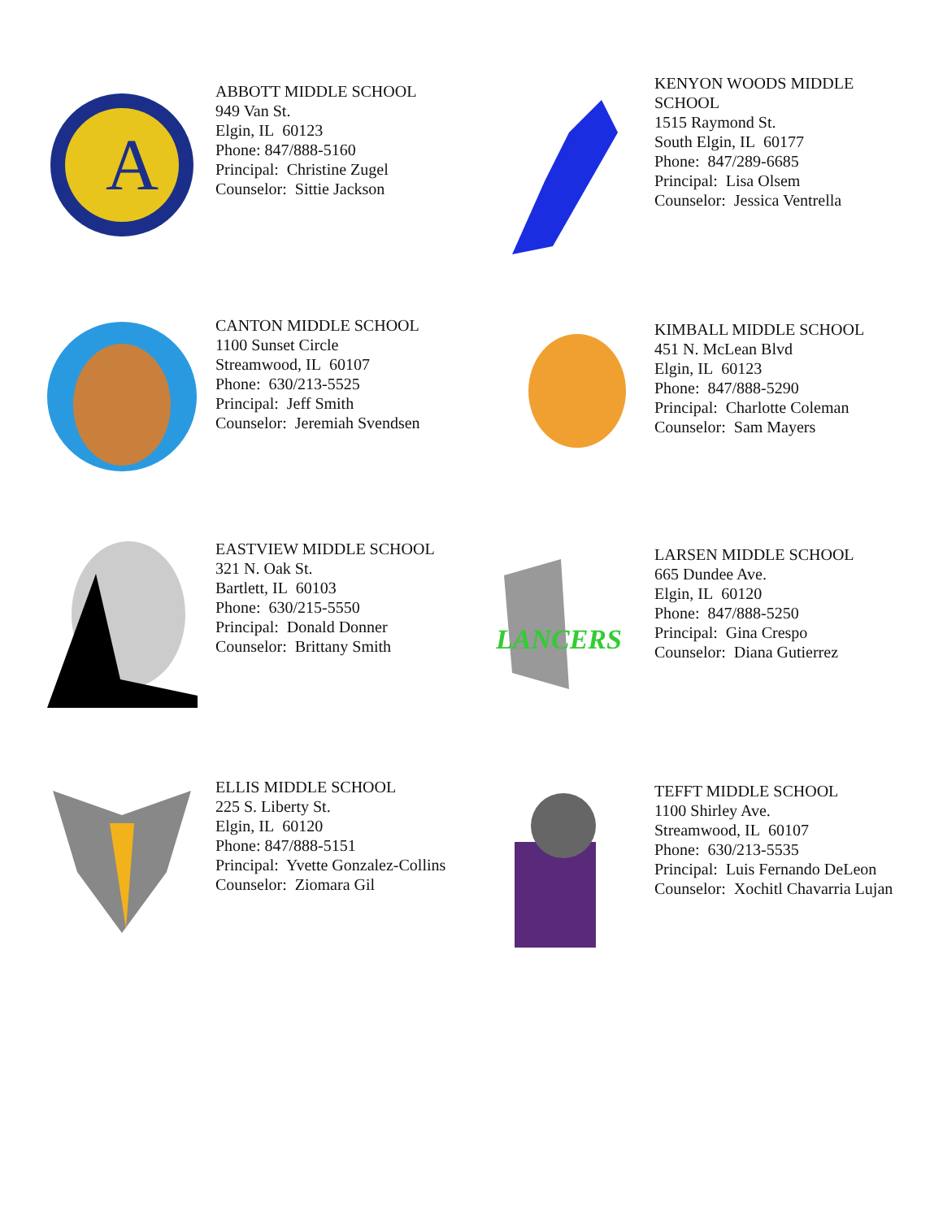A
ABBOTT MIDDLE SCHOOL
949 Van St.
Elgin, IL 60123
Phone: 847/888-5160
Principal: Christine Zugel
Counselor: Sittie Jackson
KENYON WOODS MIDDLE
SCHOOL
1515 Raymond St.
South Elgin, IL 60177
Phone: 847/289-6685
Principal: Lisa Olsem
Counselor: Jessica Ventrella
CANTON MIDDLE SCHOOL
1100 Sunset Circle
Streamwood, IL 60107
Phone: 630/213-5525
Principal: Jeff Smith
Counselor: Jeremiah Svendsen
KIMBALL MIDDLE SCHOOL
451 N. McLean Blvd
Elgin, IL 60123
Phone: 847/888-5290
Principal: Charlotte Coleman
Counselor: Sam Mayers
EASTVIEW MIDDLE SCHOOL
321 N. Oak St.
Bartlett, IL 60103
Phone: 630/215-5550
Principal: Donald Donner
Counselor: Brittany Smith
LANCERS
LARSEN MIDDLE SCHOOL
665 Dundee Ave.
Elgin, IL 60120
Phone: 847/888-5250
Principal: Gina Crespo
Counselor: Diana Gutierrez
ELLIS MIDDLE SCHOOL
225 S. Liberty St.
Elgin, IL 60120
Phone: 847/888-5151
Principal: Yvette Gonzalez-Collins
Counselor: Ziomara Gil
TEFFT MIDDLE SCHOOL
1100 Shirley Ave.
Streamwood, IL 60107
Phone: 630/213-5535
Principal: Luis Fernando DeLeon
Counselor: Xochitl Chavarria Lujan